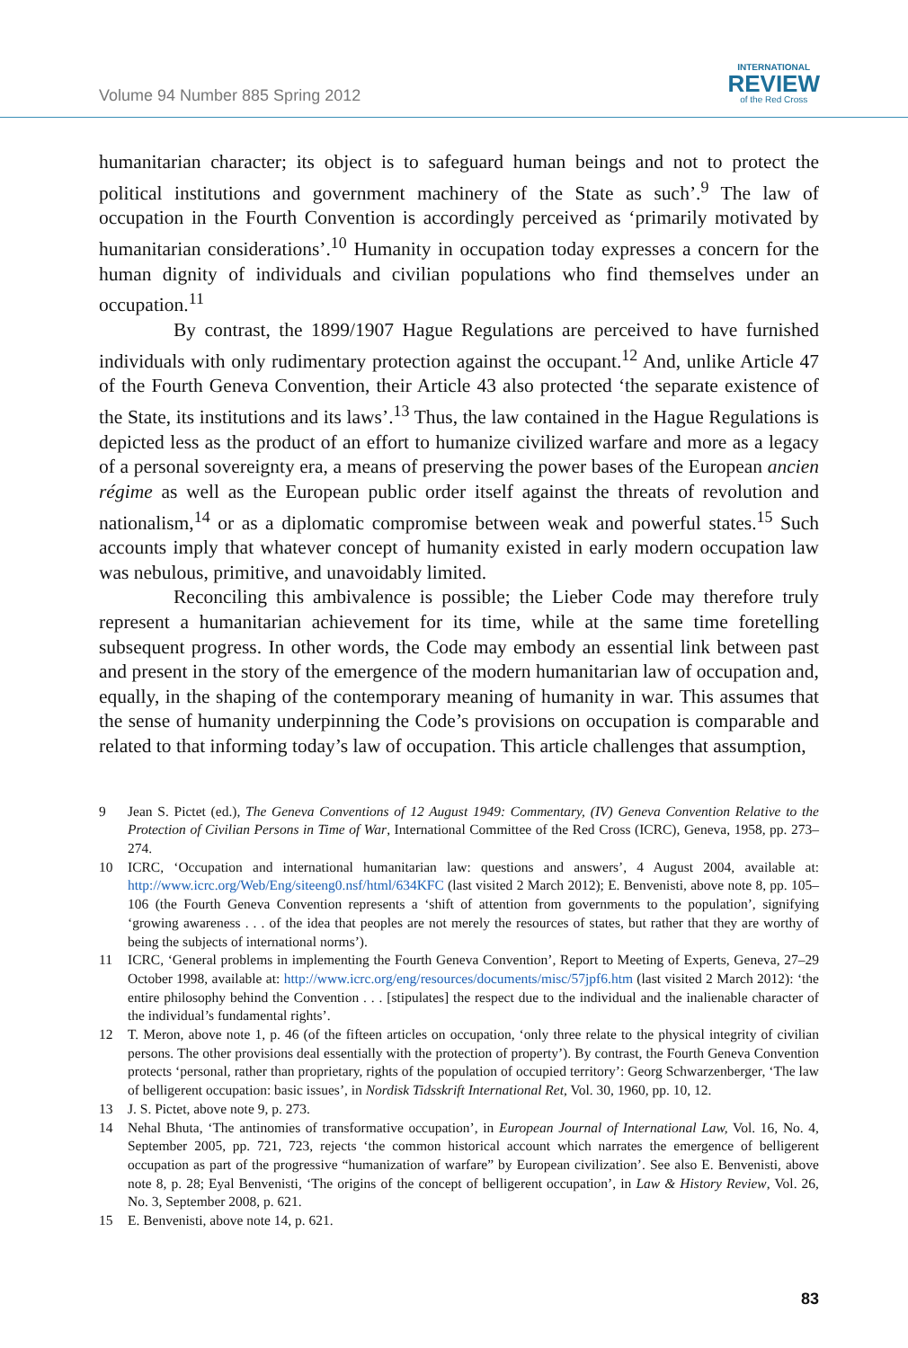Volume 94 Number 885 Spring 2012
INTERNATIONAL
REVIEW
of the Red Cross
humanitarian character; its object is to safeguard human beings and not to protect the political institutions and government machinery of the State as such’.<sup>9</sup> The law of occupation in the Fourth Convention is accordingly perceived as ‘primarily motivated by humanitarian considerations’.<sup>10</sup> Humanity in occupation today expresses a concern for the human dignity of individuals and civilian populations who find themselves under an occupation.<sup>11</sup>
By contrast, the 1899/1907 Hague Regulations are perceived to have furnished individuals with only rudimentary protection against the occupant.<sup>12</sup> And, unlike Article 47 of the Fourth Geneva Convention, their Article 43 also protected ‘the separate existence of the State, its institutions and its laws’.<sup>13</sup> Thus, the law contained in the Hague Regulations is depicted less as the product of an effort to humanize civilized warfare and more as a legacy of a personal sovereignty era, a means of preserving the power bases of the European ancien régime as well as the European public order itself against the threats of revolution and nationalism,<sup>14</sup> or as a diplomatic compromise between weak and powerful states.<sup>15</sup> Such accounts imply that whatever concept of humanity existed in early modern occupation law was nebulous, primitive, and unavoidably limited.
Reconciling this ambivalence is possible; the Lieber Code may therefore truly represent a humanitarian achievement for its time, while at the same time foretelling subsequent progress. In other words, the Code may embody an essential link between past and present in the story of the emergence of the modern humanitarian law of occupation and, equally, in the shaping of the contemporary meaning of humanity in war. This assumes that the sense of humanity underpinning the Code’s provisions on occupation is comparable and related to that informing today’s law of occupation. This article challenges that assumption,
9 Jean S. Pictet (ed.), The Geneva Conventions of 12 August 1949: Commentary, (IV) Geneva Convention Relative to the Protection of Civilian Persons in Time of War, International Committee of the Red Cross (ICRC), Geneva, 1958, pp. 273–274.
10 ICRC, ‘Occupation and international humanitarian law: questions and answers’, 4 August 2004, available at: http://www.icrc.org/Web/Eng/siteeng0.nsf/html/634KFC (last visited 2 March 2012); E. Benvenisti, above note 8, pp. 105–106 (the Fourth Geneva Convention represents a ‘shift of attention from governments to the population’, signifying ‘growing awareness . . . of the idea that peoples are not merely the resources of states, but rather that they are worthy of being the subjects of international norms’).
11 ICRC, ‘General problems in implementing the Fourth Geneva Convention’, Report to Meeting of Experts, Geneva, 27–29 October 1998, available at: http://www.icrc.org/eng/resources/documents/misc/57jpf6.htm (last visited 2 March 2012): ‘the entire philosophy behind the Convention . . . [stipulates] the respect due to the individual and the inalienable character of the individual’s fundamental rights’.
12 T. Meron, above note 1, p. 46 (of the fifteen articles on occupation, ‘only three relate to the physical integrity of civilian persons. The other provisions deal essentially with the protection of property’). By contrast, the Fourth Geneva Convention protects ‘personal, rather than proprietary, rights of the population of occupied territory’: Georg Schwarzenberger, ‘The law of belligerent occupation: basic issues’, in Nordisk Tidsskrift International Ret, Vol. 30, 1960, pp. 10, 12.
13 J. S. Pictet, above note 9, p. 273.
14 Nehal Bhuta, ‘The antinomies of transformative occupation’, in European Journal of International Law, Vol. 16, No. 4, September 2005, pp. 721, 723, rejects ‘the common historical account which narrates the emergence of belligerent occupation as part of the progressive “humanization of warfare” by European civilization’. See also E. Benvenisti, above note 8, p. 28; Eyal Benvenisti, ‘The origins of the concept of belligerent occupation’, in Law & History Review, Vol. 26, No. 3, September 2008, p. 621.
15 E. Benvenisti, above note 14, p. 621.
83